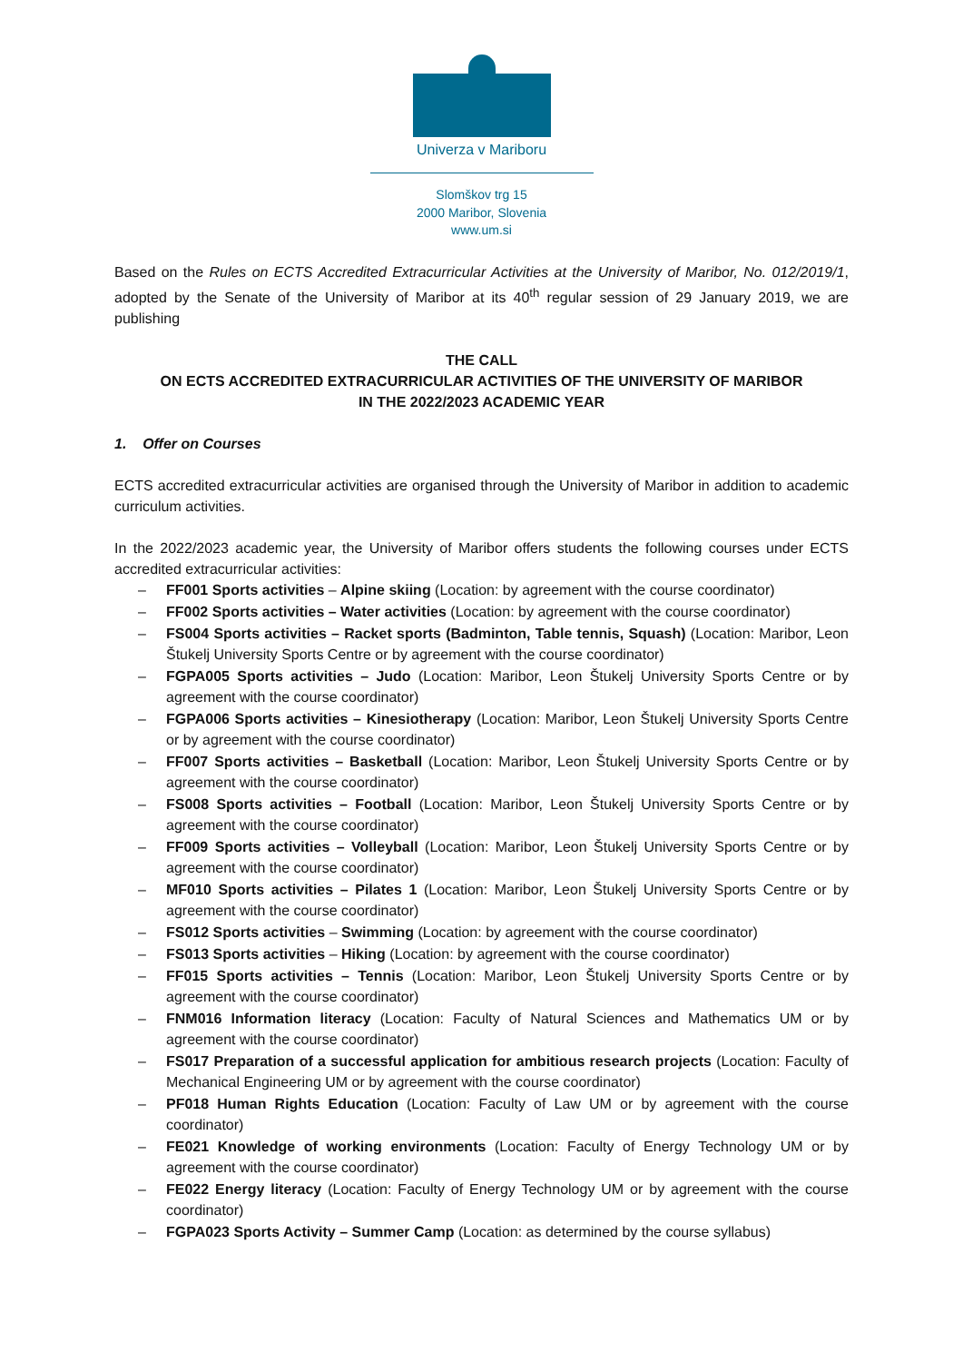Univerza v Mariboru
Slomškov trg 15
2000 Maribor, Slovenia
www.um.si
Based on the Rules on ECTS Accredited Extracurricular Activities at the University of Maribor, No. 012/2019/1, adopted by the Senate of the University of Maribor at its 40<sup>th</sup> regular session of 29 January 2019, we are publishing
THE CALL
ON ECTS ACCREDITED EXTRACURRICULAR ACTIVITIES OF THE UNIVERSITY OF MARIBOR
IN THE 2022/2023 ACADEMIC YEAR
1. Offer on Courses
ECTS accredited extracurricular activities are organised through the University of Maribor in addition to academic curriculum activities.
In the 2022/2023 academic year, the University of Maribor offers students the following courses under ECTS accredited extracurricular activities:
– FF001 Sports activities – Alpine skiing (Location: by agreement with the course coordinator)
– FF002 Sports activities – Water activities (Location: by agreement with the course coordinator)
– FS004 Sports activities – Racket sports (Badminton, Table tennis, Squash) (Location: Maribor, Leon Štukelj University Sports Centre or by agreement with the course coordinator)
– FGPA005 Sports activities – Judo (Location: Maribor, Leon Štukelj University Sports Centre or by agreement with the course coordinator)
– FGPA006 Sports activities – Kinesiotherapy (Location: Maribor, Leon Štukelj University Sports Centre or by agreement with the course coordinator)
– FF007 Sports activities – Basketball (Location: Maribor, Leon Štukelj University Sports Centre or by agreement with the course coordinator)
– FS008 Sports activities – Football (Location: Maribor, Leon Štukelj University Sports Centre or by agreement with the course coordinator)
– FF009 Sports activities – Volleyball (Location: Maribor, Leon Štukelj University Sports Centre or by agreement with the course coordinator)
– MF010 Sports activities – Pilates 1 (Location: Maribor, Leon Štukelj University Sports Centre or by agreement with the course coordinator)
– FS012 Sports activities – Swimming (Location: by agreement with the course coordinator)
– FS013 Sports activities – Hiking (Location: by agreement with the course coordinator)
– FF015 Sports activities – Tennis (Location: Maribor, Leon Štukelj University Sports Centre or by agreement with the course coordinator)
– FNM016 Information literacy (Location: Faculty of Natural Sciences and Mathematics UM or by agreement with the course coordinator)
– FS017 Preparation of a successful application for ambitious research projects (Location: Faculty of Mechanical Engineering UM or by agreement with the course coordinator)
– PF018 Human Rights Education (Location: Faculty of Law UM or by agreement with the course coordinator)
– FE021 Knowledge of working environments (Location: Faculty of Energy Technology UM or by agreement with the course coordinator)
– FE022 Energy literacy (Location: Faculty of Energy Technology UM or by agreement with the course coordinator)
– FGPA023 Sports Activity – Summer Camp (Location: as determined by the course syllabus)